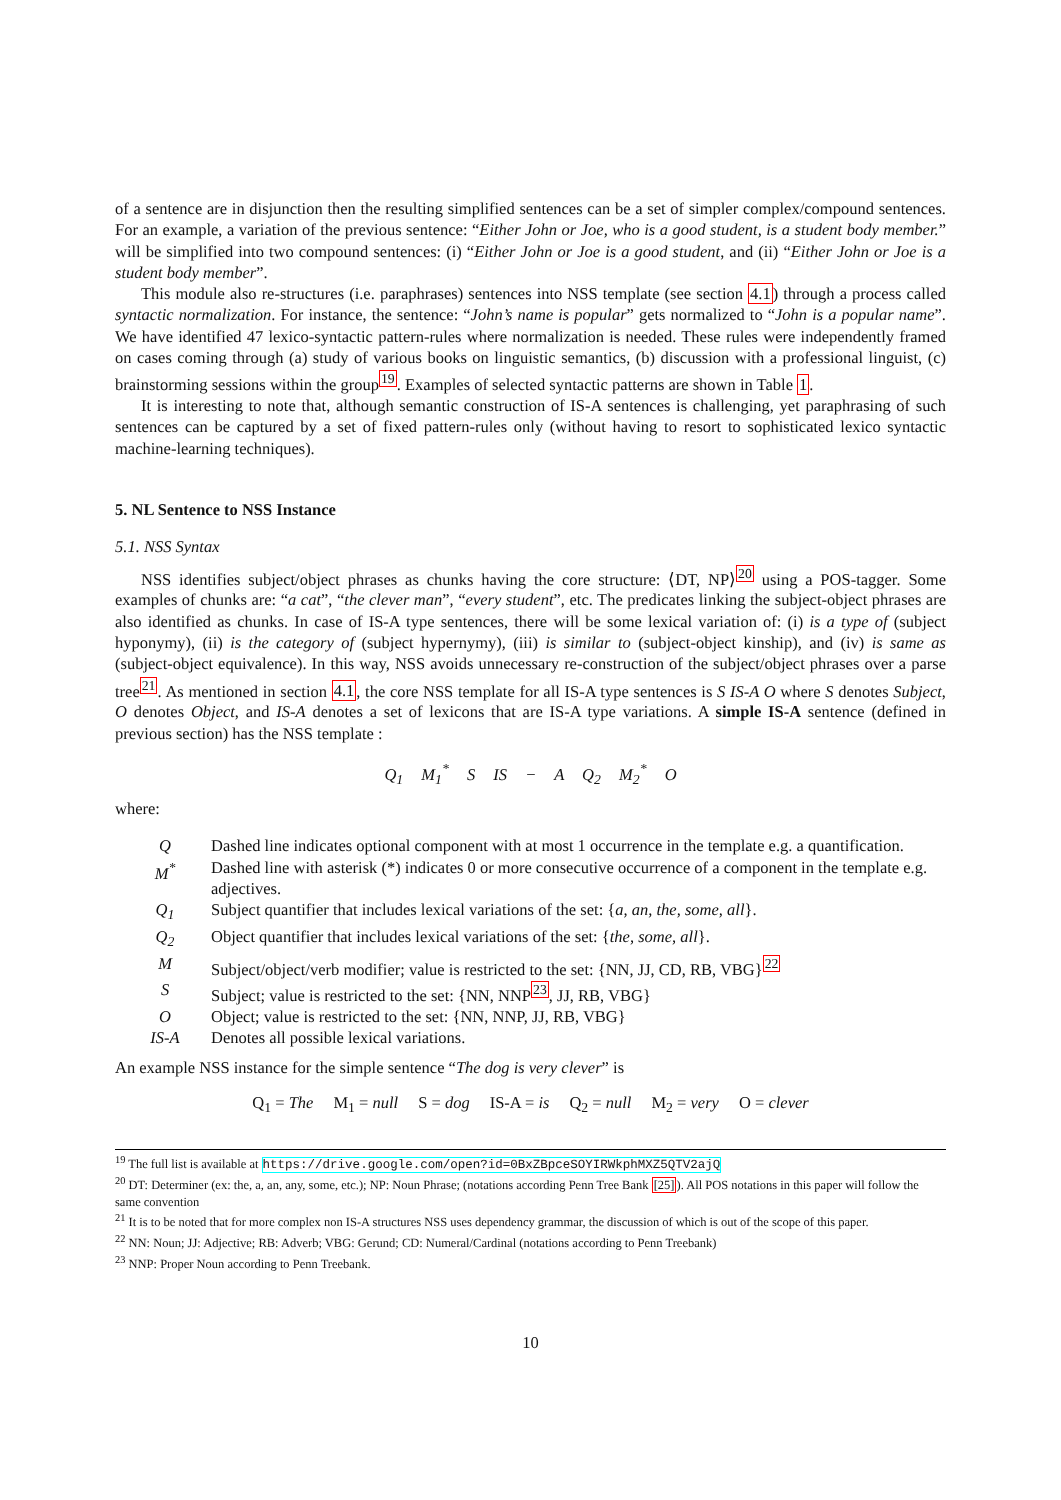of a sentence are in disjunction then the resulting simplified sentences can be a set of simpler complex/compound sentences. For an example, a variation of the previous sentence: “Either John or Joe, who is a good student, is a student body member.” will be simplified into two compound sentences: (i) “Either John or Joe is a good student, and (ii) “Either John or Joe is a student body member”.
This module also re-structures (i.e. paraphrases) sentences into NSS template (see section 4.1) through a process called syntactic normalization. For instance, the sentence: “John’s name is popular” gets normalized to “John is a popular name”. We have identified 47 lexico-syntactic pattern-rules where normalization is needed. These rules were independently framed on cases coming through (a) study of various books on linguistic semantics, (b) discussion with a professional linguist, (c) brainstorming sessions within the group<sup>19</sup>. Examples of selected syntactic patterns are shown in Table 1.
It is interesting to note that, although semantic construction of IS-A sentences is challenging, yet paraphrasing of such sentences can be captured by a set of fixed pattern-rules only (without having to resort to sophisticated lexico syntactic machine-learning techniques).
5. NL Sentence to NSS Instance
5.1. NSS Syntax
NSS identifies subject/object phrases as chunks having the core structure: ⟨DT, NP⟩<sup>20</sup> using a POS-tagger. Some examples of chunks are: “a cat”, “the clever man”, “every student”, etc. The predicates linking the subject-object phrases are also identified as chunks. In case of IS-A type sentences, there will be some lexical variation of: (i) is a type of (subject hyponymy), (ii) is the category of (subject hypernymy), (iii) is similar to (subject-object kinship), and (iv) is same as (subject-object equivalence). In this way, NSS avoids unnecessary re-construction of the subject/object phrases over a parse tree<sup>21</sup>. As mentioned in section 4.1, the core NSS template for all IS-A type sentences is S IS-A O where S denotes Subject, O denotes Object, and IS-A denotes a set of lexicons that are IS-A type variations. A simple IS-A sentence (defined in previous section) has the NSS template :
Q<sub>1</sub> M<sub>1</sub><sup>*</sup> S IS − A Q<sub>2</sub> M<sub>2</sub><sup>*</sup> O
where:
| Q | Dashed line indicates optional component with at most 1 occurrence in the template e.g. a quantification. |
| M<sup>*</sup> | Dashed line with asterisk (*) indicates 0 or more consecutive occurrence of a component in the template e.g. adjectives. |
| Q<sub>1</sub> | Subject quantifier that includes lexical variations of the set: { a, an, the, some, all }. |
| Q<sub>2</sub> | Object quantifier that includes lexical variations of the set: { the, some, all }. |
| M | Subject/object/verb modifier; value is restricted to the set: {NN, JJ, CD, RB, VBG}<sup>22</sup> |
| S | Subject; value is restricted to the set: {NN, NNP<sup>23</sup>, JJ, RB, VBG} |
| O | Object; value is restricted to the set: {NN, NNP, JJ, RB, VBG} |
| IS-A | Denotes all possible lexical variations. |
An example NSS instance for the simple sentence “The dog is very clever” is
Q<sub>1</sub> = The M<sub>1</sub> = null S = dog IS-A = is Q<sub>2</sub> = null M<sub>2</sub> = very O = clever
<sup>19</sup> The full list is available at https://drive.google.com/open?id=0BxZBpceSOYIRWkphMXZ5QTV2ajQ
<sup>20</sup> DT: Determiner (ex: the, a, an, any, some, etc.); NP: Noun Phrase; (notations according Penn Tree Bank [25]). All POS notations in this paper will follow the same convention
<sup>21</sup> It is to be noted that for more complex non IS-A structures NSS uses dependency grammar, the discussion of which is out of the scope of this paper.
<sup>22</sup> NN: Noun; JJ: Adjective; RB: Adverb; VBG: Gerund; CD: Numeral/Cardinal (notations according to Penn Treebank)
<sup>23</sup> NNP: Proper Noun according to Penn Treebank.
10